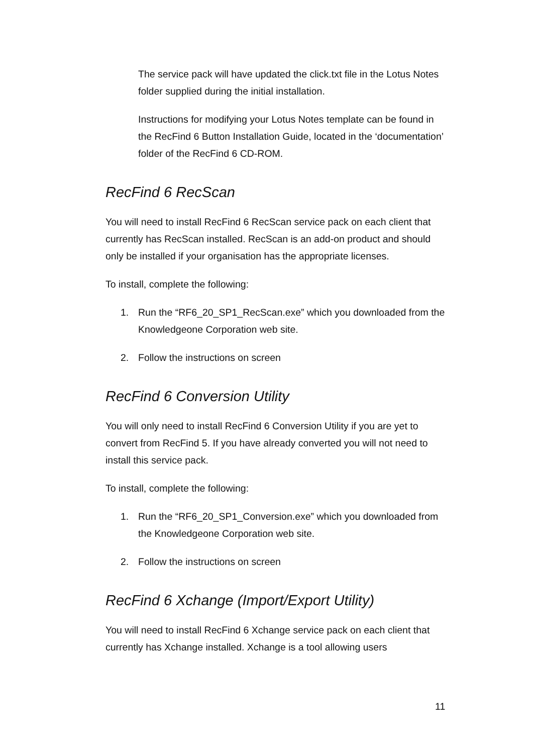The service pack will have updated the click.txt file in the Lotus Notes folder supplied during the initial installation.
Instructions for modifying your Lotus Notes template can be found in the RecFind 6 Button Installation Guide, located in the ‘documentation’ folder of the RecFind 6 CD-ROM.
RecFind 6 RecScan
You will need to install RecFind 6 RecScan service pack on each client that currently has RecScan installed. RecScan is an add-on product and should only be installed if your organisation has the appropriate licenses.
To install, complete the following:
1. Run the “RF6_20_SP1_RecScan.exe” which you downloaded from the Knowledgeone Corporation web site.
2. Follow the instructions on screen
RecFind 6 Conversion Utility
You will only need to install RecFind 6 Conversion Utility if you are yet to convert from RecFind 5. If you have already converted you will not need to install this service pack.
To install, complete the following:
1. Run the “RF6_20_SP1_Conversion.exe” which you downloaded from the Knowledgeone Corporation web site.
2. Follow the instructions on screen
RecFind 6 Xchange (Import/Export Utility)
You will need to install RecFind 6 Xchange service pack on each client that currently has Xchange installed. Xchange is a tool allowing users
11